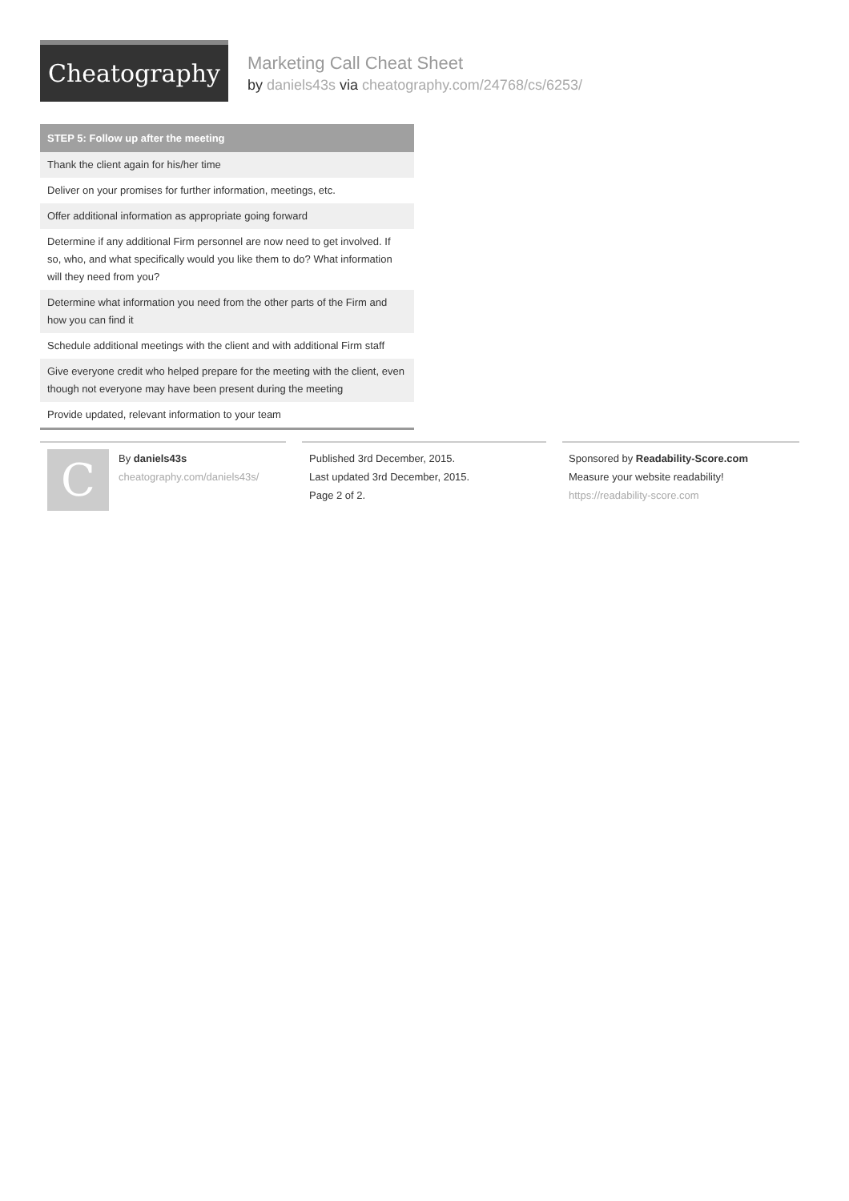Cheatography
Marketing Call Cheat Sheet
by daniels43s via cheatography.com/24768/cs/6253/
| STEP 5: Follow up after the meeting |
| --- |
| Thank the client again for his/her time |
| Deliver on your promises for further information, meetings, etc. |
| Offer additional information as appropriate going forward |
| Determine if any additional Firm personnel are now need to get involved. If so, who, and what specifically would you like them to do? What information will they need from you? |
| Determine what information you need from the other parts of the Firm and how you can find it |
| Schedule additional meetings with the client and with additional Firm staff |
| Give everyone credit who helped prepare for the meeting with the client, even though not everyone may have been present during the meeting |
| Provide updated, relevant information to your team |
C
By daniels43s
cheatography.com/daniels43s/
Published 3rd December, 2015.
Last updated 3rd December, 2015.
Page 2 of 2.
Sponsored by Readability-Score.com
Measure your website readability!
https://readability-score.com